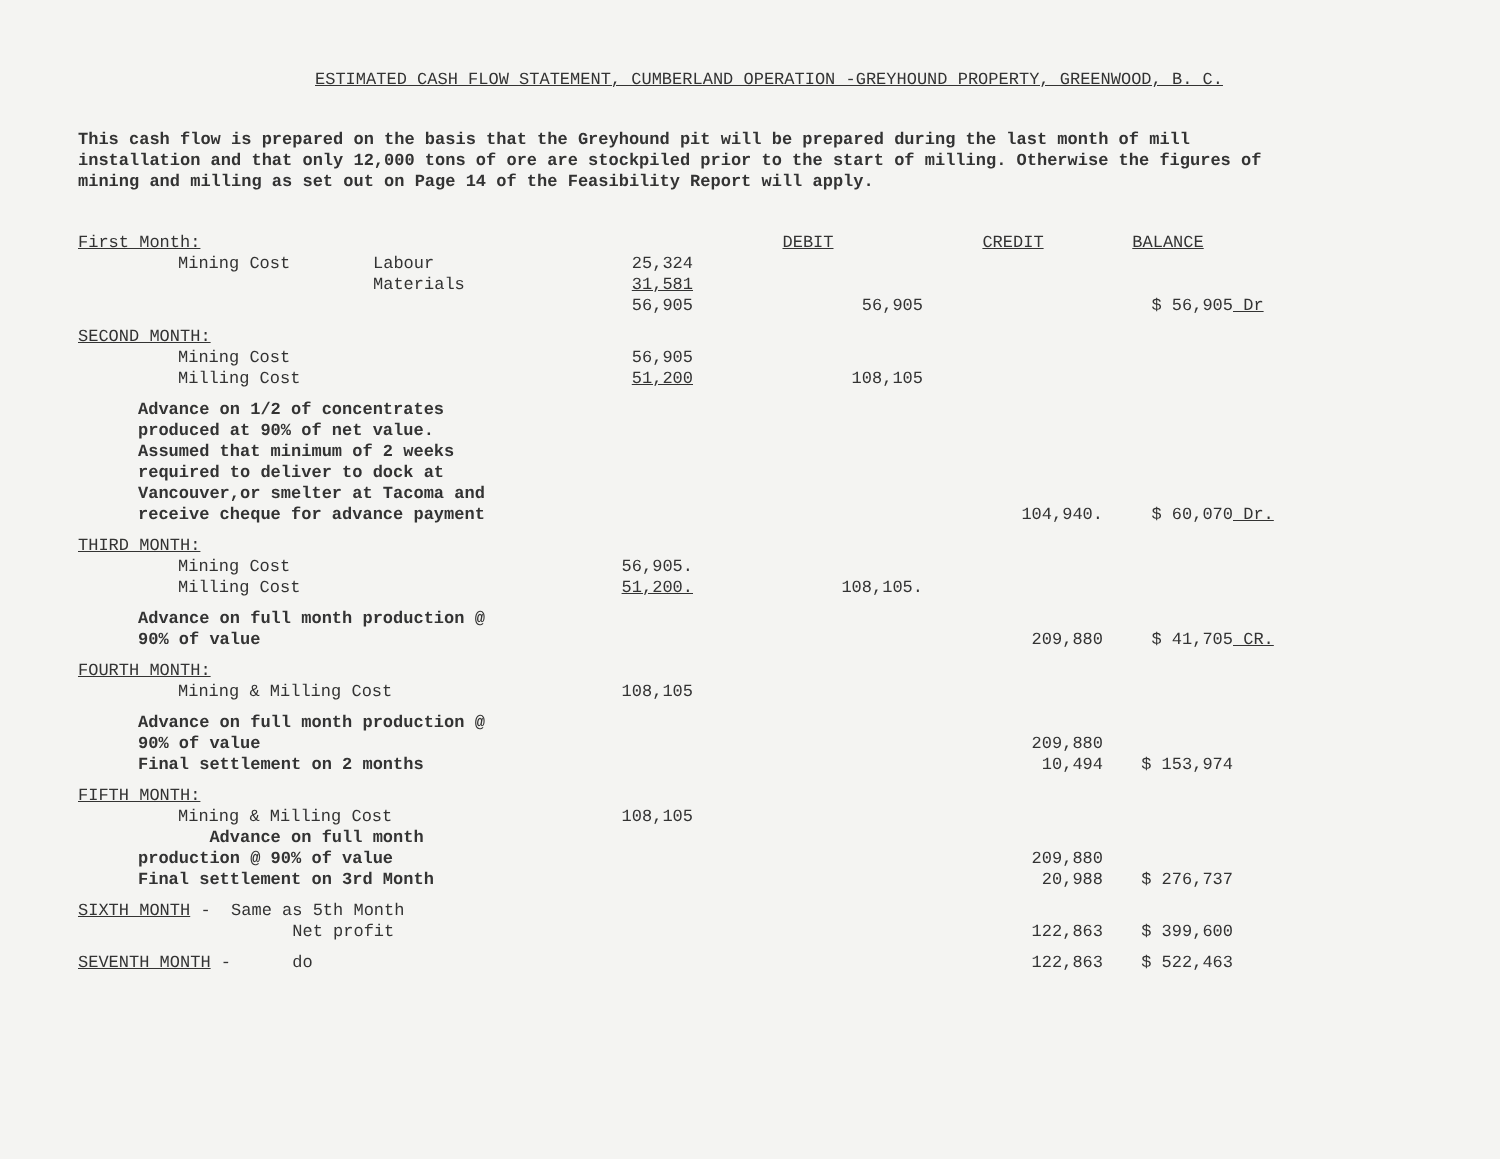ESTIMATED CASH FLOW STATEMENT, CUMBERLAND OPERATION -GREYHOUND PROPERTY, GREENWOOD, B. C.
This cash flow is prepared on the basis that the Greyhound pit will be prepared during the last month of mill installation and that only 12,000 tons of ore are stockpiled prior to the start of milling. Otherwise the figures of mining and milling as set out on Page 14 of the Feasibility Report will apply.
| First Month: | | | | DEBIT | CREDIT | BALANCE | |
| | Mining Cost | Labour | 25,324 | | | | |
| | | Materials | 31,581 | | | | |
| | | | 56,905 | 56,905 | | $ 56,905 | Dr |
| SECOND MONTH: | | | | | | | |
| | Mining Cost | | 56,905 | | | | |
| | Milling Cost | | 51,200 | 108,105 | | | |
| Advance on 1/2 of concentrates produced at 90% of net value. Assumed that minimum of 2 weeks required to deliver to dock at Vancouver,or smelter at Tacoma and receive cheque for advance payment | | | | | 104,940. | $ 60,070 | Dr. |
| THIRD MONTH: | | | | | | | |
| | Mining Cost | | 56,905. | | | | |
| | Milling Cost | | 51,200. | 108,105. | | | |
| Advance on full month production @ 90% of value | | | | | 209,880 | $ 41,705 | CR. |
| FOURTH MONTH: | | | | | | | |
| | Mining & Milling Cost | | 108,105 | | | | |
| Advance on full month production @ 90% of value Final settlement on 2 months | | | | | 209,880 10,494 | $ 153,974 | |
| FIFTH MONTH: | | | | | | | |
| | Mining & Milling Cost | | 108,105 | | | | |
| Advance on full month production @ 90% of value Final settlement on 3rd Month | | | | | 209,880 20,988 | $ 276,737 | |
| SIXTH MONTH - Same as 5th Month Net profit | | | | | 122,863 | $ 399,600 | |
| SEVENTH MONTH - do | | | | | 122,863 | $ 522,463 | |